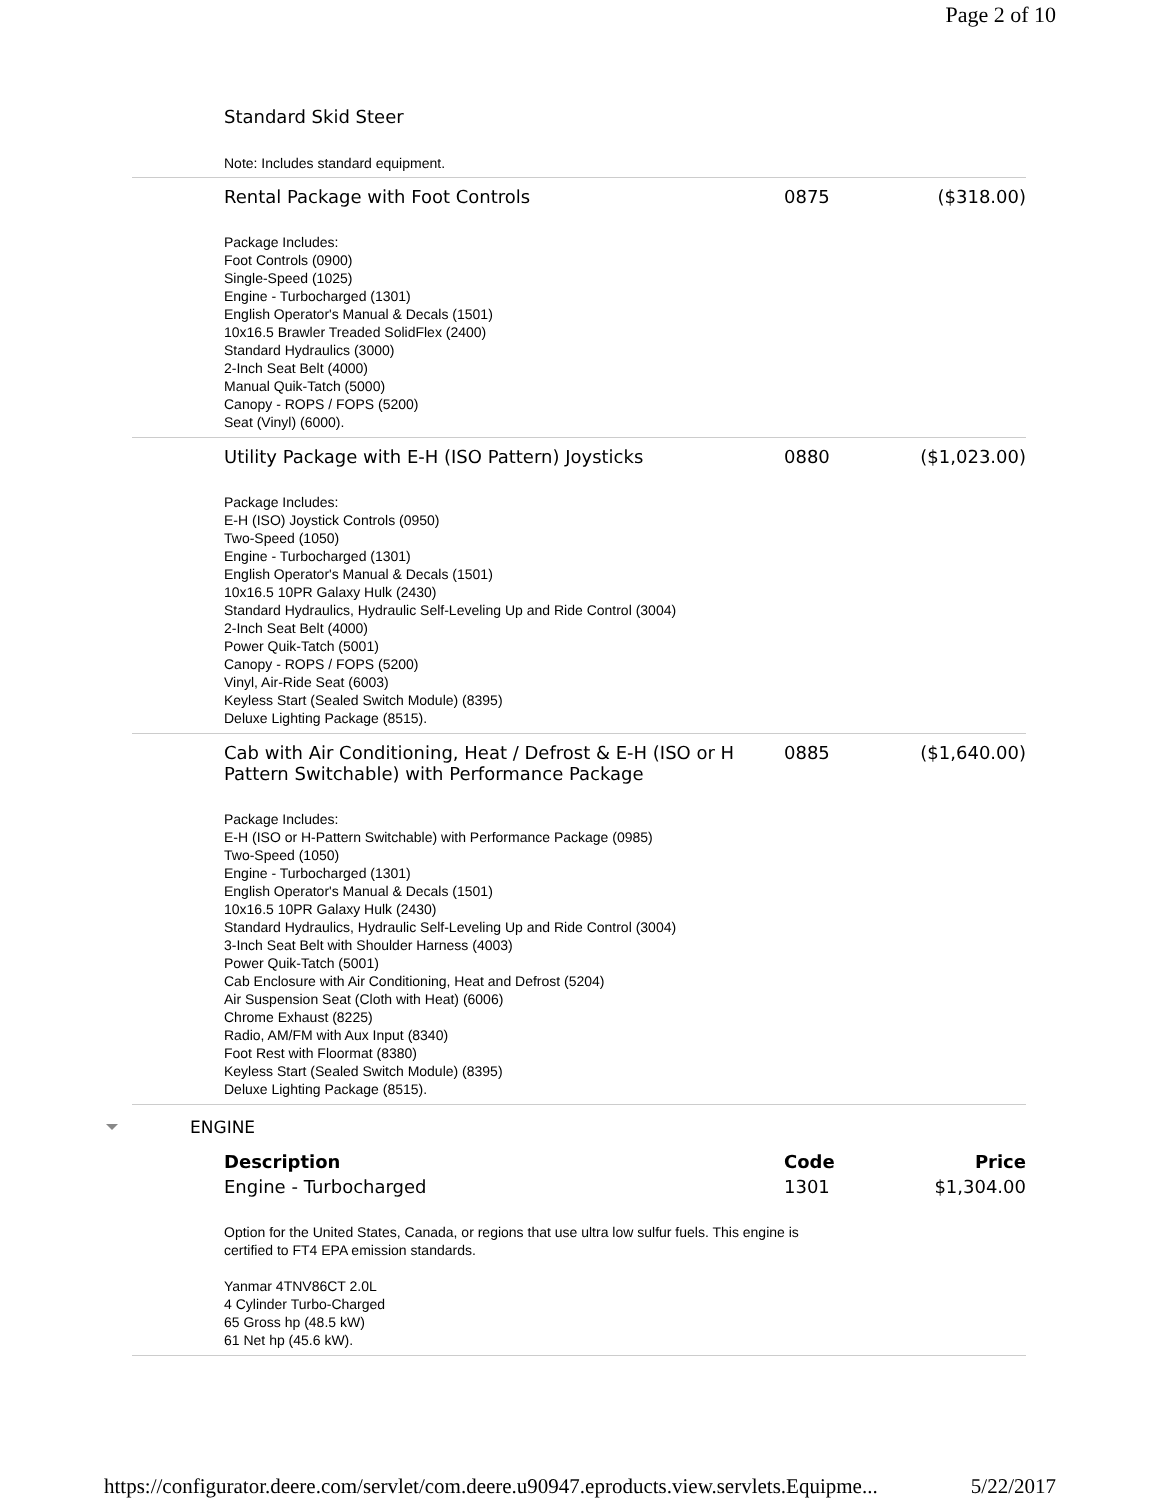Page 2 of 10
Standard Skid Steer
Note: Includes standard equipment.
| Rental Package with Foot Controls | 0875 | ($318.00) |
| Package Includes: Foot Controls (0900) Single-Speed (1025) Engine - Turbocharged (1301) English Operator's Manual & Decals (1501) 10x16.5 Brawler Treaded SolidFlex (2400) Standard Hydraulics (3000) 2-Inch Seat Belt (4000) Manual Quik-Tatch (5000) Canopy - ROPS / FOPS (5200) Seat (Vinyl) (6000). | | |
| Utility Package with E-H (ISO Pattern) Joysticks | 0880 | ($1,023.00) |
| Package Includes: E-H (ISO) Joystick Controls (0950) Two-Speed (1050) Engine - Turbocharged (1301) English Operator's Manual & Decals (1501) 10x16.5 10PR Galaxy Hulk (2430) Standard Hydraulics, Hydraulic Self-Leveling Up and Ride Control (3004) 2-Inch Seat Belt (4000) Power Quik-Tatch (5001) Canopy - ROPS / FOPS (5200) Vinyl, Air-Ride Seat (6003) Keyless Start (Sealed Switch Module) (8395) Deluxe Lighting Package (8515). | | |
| Cab with Air Conditioning, Heat / Defrost & E-H (ISO or H Pattern Switchable) with Performance Package | 0885 | ($1,640.00) |
| Package Includes: E-H (ISO or H-Pattern Switchable) with Performance Package (0985) Two-Speed (1050) Engine - Turbocharged (1301) English Operator's Manual & Decals (1501) 10x16.5 10PR Galaxy Hulk (2430) Standard Hydraulics, Hydraulic Self-Leveling Up and Ride Control (3004) 3-Inch Seat Belt with Shoulder Harness (4003) Power Quik-Tatch (5001) Cab Enclosure with Air Conditioning, Heat and Defrost (5204) Air Suspension Seat (Cloth with Heat) (6006) Chrome Exhaust (8225) Radio, AM/FM with Aux Input (8340) Foot Rest with Floormat (8380) Keyless Start (Sealed Switch Module) (8395) Deluxe Lighting Package (8515). | | |
ENGINE
| Description | Code | Price |
| --- | --- | --- |
| Engine - Turbocharged | 1301 | $1,304.00 |
| Option for the United States, Canada, or regions that use ultra low sulfur fuels. This engine is certified to FT4 EPA emission standards. Yanmar 4TNV86CT 2.0L 4 Cylinder Turbo-Charged 65 Gross hp (48.5 kW) 61 Net hp (45.6 kW). | | |
https://configurator.deere.com/servlet/com.deere.u90947.eproducts.view.servlets.Equipme... 5/22/2017